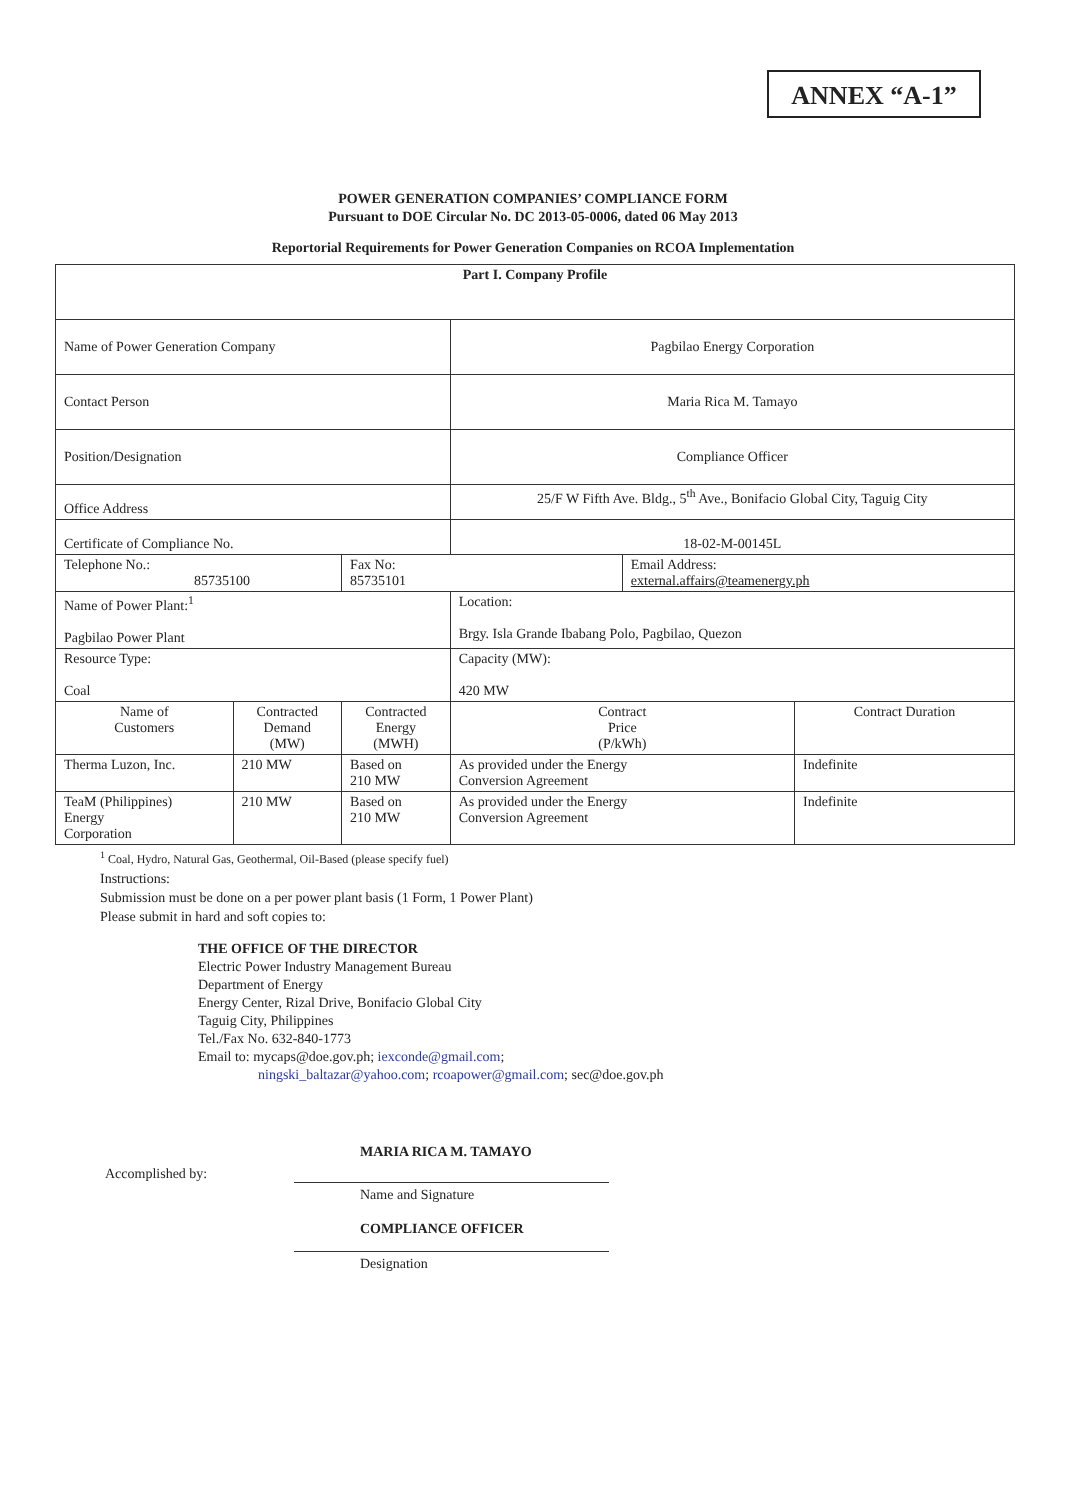ANNEX “A-1”
POWER GENERATION COMPANIES’ COMPLIANCE FORM
Pursuant to DOE Circular No. DC 2013-05-0006, dated 06 May 2013
Reportorial Requirements for Power Generation Companies on RCOA Implementation
| Part I. Company Profile | | | | | |
| --- | --- | --- | --- | --- | --- |
| Name of Power Generation Company | | | Pagbilao Energy Corporation | | |
| Contact Person | | | Maria Rica M. Tamayo | | |
| Position/Designation | | | Compliance Officer | | |
| Office Address | | | 25/F W Fifth Ave. Bldg., 5<sup>th</sup> Ave., Bonifacio Global City, Taguig City | | |
| Certificate of Compliance No. | | | 18-02-M-00145L | | |
| Telephone No.: 85735100 | | Fax No: 85735101 | | Email Address: external.affairs@teamenergy.ph | |
| Name of Power Plant:<sup>1</sup> Pagbilao Power Plant | | | Location: Brgy. Isla Grande Ibabang Polo, Pagbilao, Quezon | | |
| Resource Type: Coal | | | Capacity (MW): 420 MW | | |
| Name of Customers | Contracted Demand (MW) | Contracted Energy (MWH) | Contract Price (P/kWh) | | Contract Duration |
| Therma Luzon, Inc. | 210 MW | Based on 210 MW | As provided under the Energy Conversion Agreement | | Indefinite |
| TeaM (Philippines) Energy Corporation | 210 MW | Based on 210 MW | As provided under the Energy Conversion Agreement | | Indefinite |
<sup>1</sup> Coal, Hydro, Natural Gas, Geothermal, Oil-Based (please specify fuel)
Instructions:
Submission must be done on a per power plant basis (1 Form, 1 Power Plant)
Please submit in hard and soft copies to:
THE OFFICE OF THE DIRECTOR
Electric Power Industry Management Bureau
Department of Energy
Energy Center, Rizal Drive, Bonifacio Global City
Taguig City, Philippines
Tel./Fax No. 632-840-1773
Email to: mycaps@doe.gov.ph; iexconde@gmail.com;
ningski_baltazar@yahoo.com; rcoapower@gmail.com; sec@doe.gov.ph
MARIA RICA M. TAMAYO
Accomplished by:
Name and Signature
COMPLIANCE OFFICER
Designation